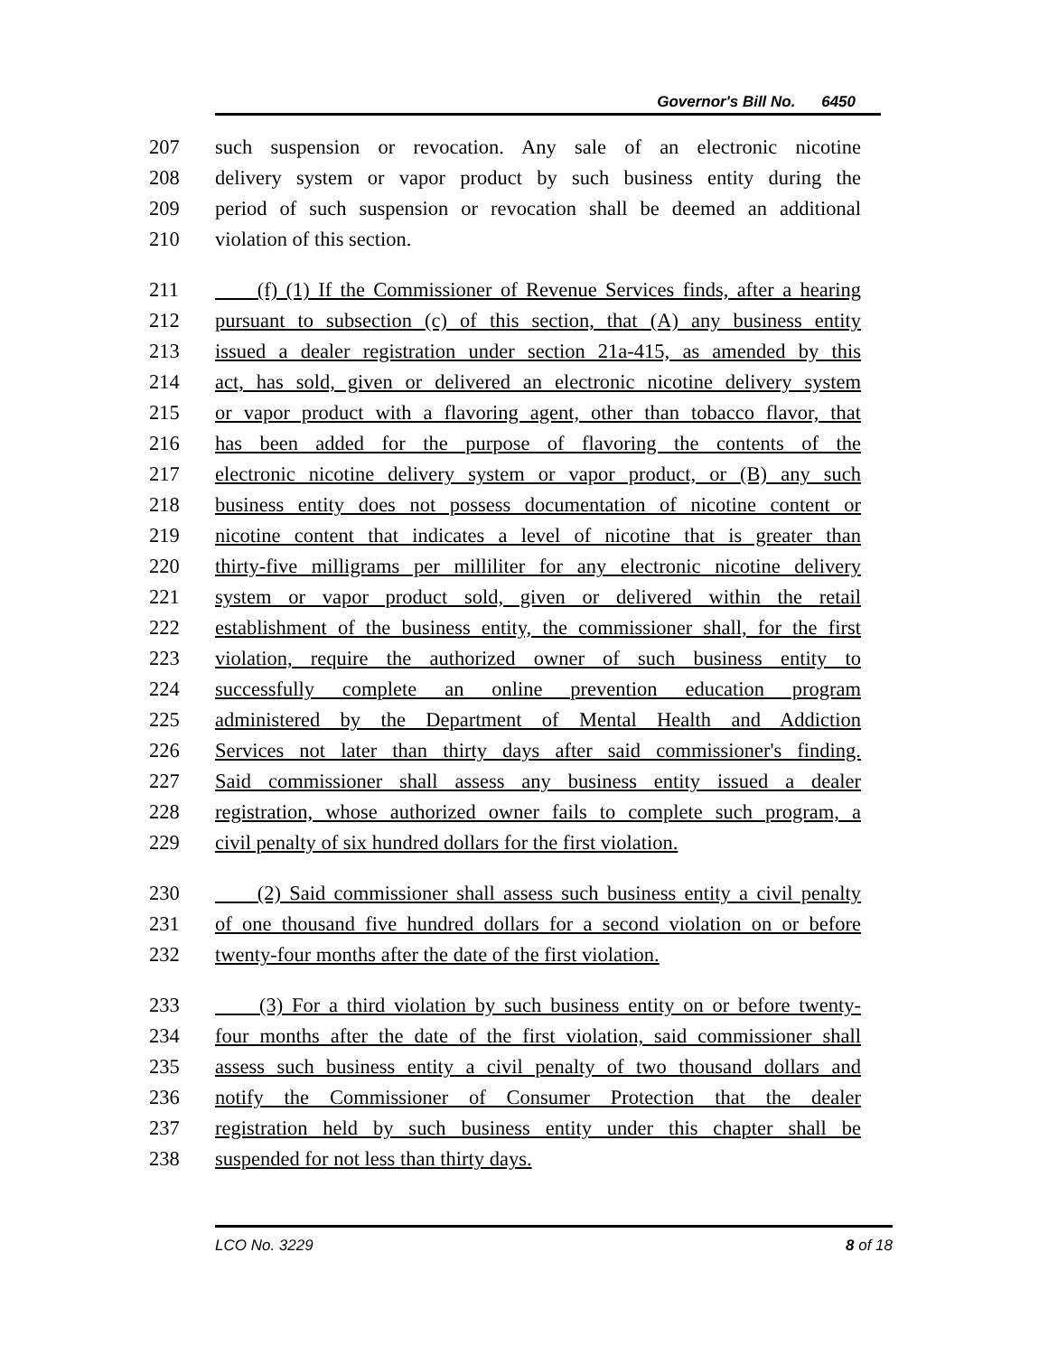Governor's Bill No. 6450
207 such suspension or revocation. Any sale of an electronic nicotine
208 delivery system or vapor product by such business entity during the
209 period of such suspension or revocation shall be deemed an additional
210 violation of this section.
211 (f) (1) If the Commissioner of Revenue Services finds, after a hearing
212 pursuant to subsection (c) of this section, that (A) any business entity
213 issued a dealer registration under section 21a-415, as amended by this
214 act, has sold, given or delivered an electronic nicotine delivery system
215 or vapor product with a flavoring agent, other than tobacco flavor, that
216 has been added for the purpose of flavoring the contents of the
217 electronic nicotine delivery system or vapor product, or (B) any such
218 business entity does not possess documentation of nicotine content or
219 nicotine content that indicates a level of nicotine that is greater than
220 thirty-five milligrams per milliliter for any electronic nicotine delivery
221 system or vapor product sold, given or delivered within the retail
222 establishment of the business entity, the commissioner shall, for the first
223 violation, require the authorized owner of such business entity to
224 successfully complete an online prevention education program
225 administered by the Department of Mental Health and Addiction
226 Services not later than thirty days after said commissioner's finding.
227 Said commissioner shall assess any business entity issued a dealer
228 registration, whose authorized owner fails to complete such program, a
229 civil penalty of six hundred dollars for the first violation.
230 (2) Said commissioner shall assess such business entity a civil penalty
231 of one thousand five hundred dollars for a second violation on or before
232 twenty-four months after the date of the first violation.
233 (3) For a third violation by such business entity on or before twenty-
234 four months after the date of the first violation, said commissioner shall
235 assess such business entity a civil penalty of two thousand dollars and
236 notify the Commissioner of Consumer Protection that the dealer
237 registration held by such business entity under this chapter shall be
238 suspended for not less than thirty days.
LCO No. 3229 8 of 18